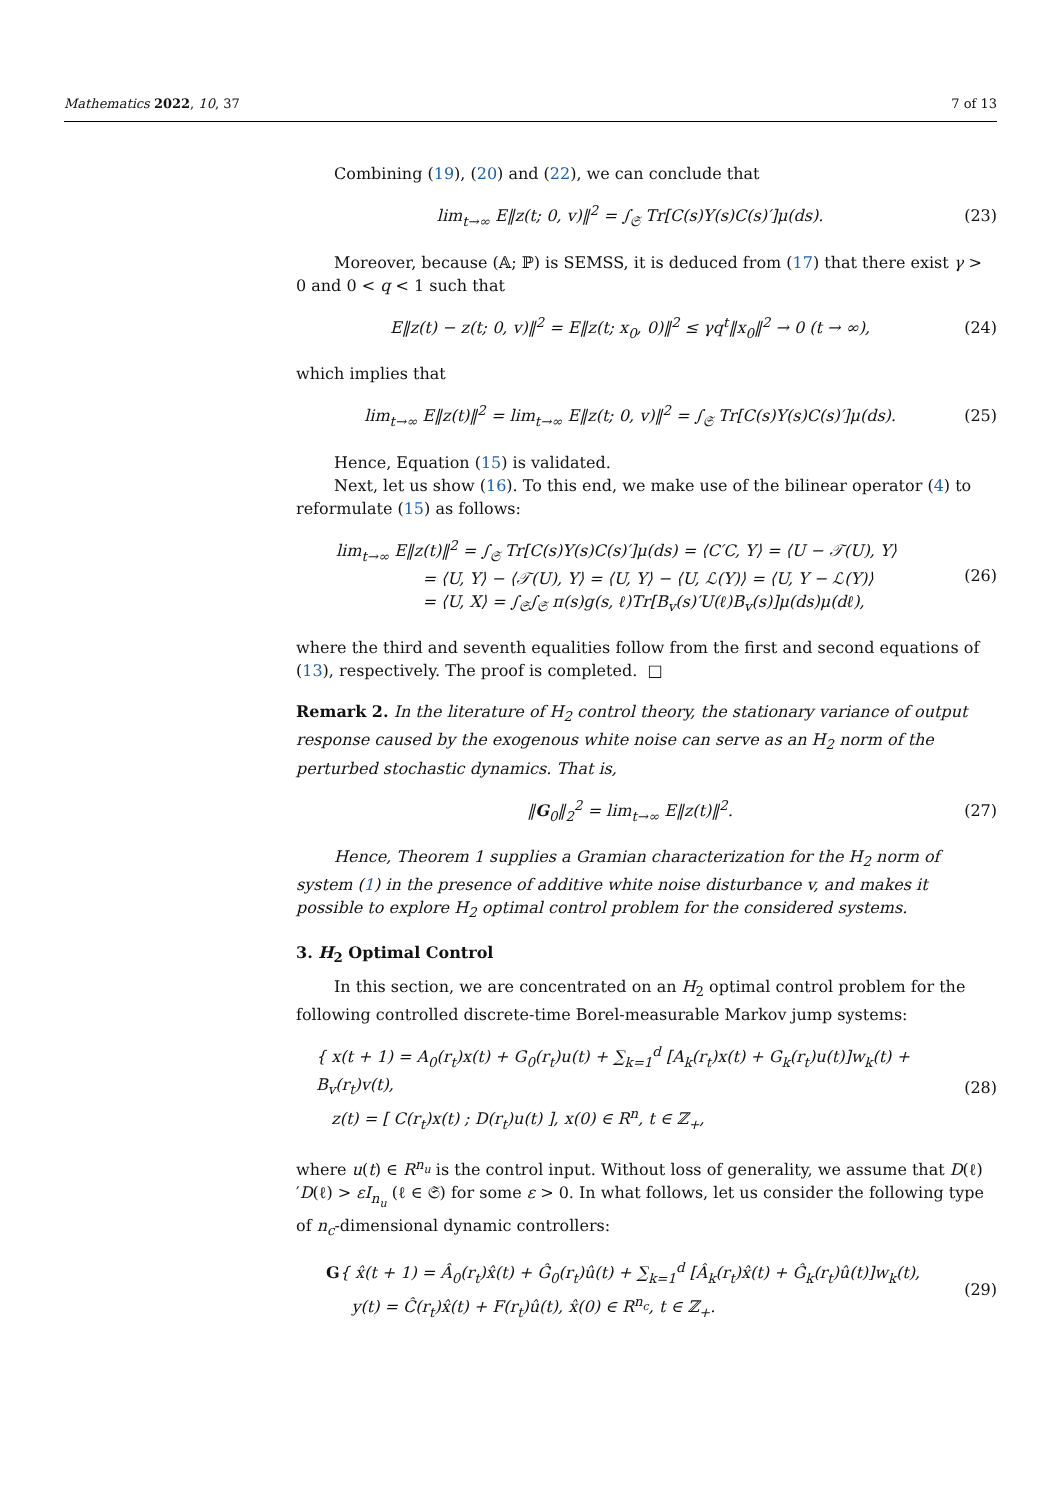Mathematics 2022, 10, 37 7 of 13
Combining (19), (20) and (22), we can conclude that
lim<sub>t→∞</sub> E‖z(t; 0, v)‖<sup>2</sup> = ∫<sub>𝔖</sub> Tr[C(s)Y(s)C(s)′]μ(ds). (23)
Moreover, because (𝔸; ℙ) is SEMSS, it is deduced from (17) that there exist γ > 0 and 0 < q < 1 such that
E‖z(t) − z(t; 0, v)‖<sup>2</sup> = E‖z(t; x<sub>0</sub>, 0)‖<sup>2</sup> ≤ γq<sup>t</sup>‖x<sub>0</sub>‖<sup>2</sup> → 0 (t → ∞), (24)
which implies that
lim<sub>t→∞</sub> E‖z(t)‖<sup>2</sup> = lim<sub>t→∞</sub> E‖z(t; 0, v)‖<sup>2</sup> = ∫<sub>𝔖</sub> Tr[C(s)Y(s)C(s)′]μ(ds). (25)
Hence, Equation (15) is validated.
Next, let us show (16). To this end, we make use of the bilinear operator (4) to reformulate (15) as follows:
lim<sub>t→∞</sub> E‖z(t)‖<sup>2</sup> = ∫<sub>𝔖</sub> Tr[C(s)Y(s)C(s)′]μ(ds) = ⟨C′C, Y⟩ = ⟨U − 𝒯(U), Y⟩
= ⟨U, Y⟩ − ⟨𝒯(U), Y⟩ = ⟨U, Y⟩ − ⟨U, ℒ(Y)⟩ = ⟨U, Y − ℒ(Y)⟩
= ⟨U, X⟩ = ∫<sub>𝔖</sub>∫<sub>𝔖</sub> π(s)g(s, ℓ)Tr[B<sub>v</sub>(s)′U(ℓ)B<sub>v</sub>(s)]μ(ds)μ(dℓ), (26)
where the third and seventh equalities follow from the first and second equations of (13), respectively. The proof is completed. □
Remark 2. In the literature of H<sub>2</sub> control theory, the stationary variance of output response caused by the exogenous white noise can serve as an H<sub>2</sub> norm of the perturbed stochastic dynamics. That is,
‖G<sub>0</sub>‖<sub>2</sub><sup>2</sup> = lim<sub>t→∞</sub> E‖z(t)‖<sup>2</sup>. (27)
Hence, Theorem 1 supplies a Gramian characterization for the H<sub>2</sub> norm of system (1) in the presence of additive white noise disturbance v, and makes it possible to explore H<sub>2</sub> optimal control problem for the considered systems.
3. H<sub>2</sub> Optimal Control
In this section, we are concentrated on an H<sub>2</sub> optimal control problem for the following controlled discrete-time Borel-measurable Markov jump systems:
{ x(t + 1) = A<sub>0</sub>(r<sub>t</sub>)x(t) + G<sub>0</sub>(r<sub>t</sub>)u(t) + ∑<sub>k=1</sub><sup>d</sup> [A<sub>k</sub>(r<sub>t</sub>)x(t) + G<sub>k</sub>(r<sub>t</sub>)u(t)]w<sub>k</sub>(t) + B<sub>v</sub>(r<sub>t</sub>)v(t),
z(t) = [ C(r<sub>t</sub>)x(t) ; D(r<sub>t</sub>)u(t) ], x(0) ∈ R<sup>n</sup>, t ∈ ℤ<sub>+</sub>, (28)
where u(t) ∈ R<sup>n<sub>u</sub></sup> is the control input. Without loss of generality, we assume that D(ℓ)′D(ℓ) > εI<sub>n<sub>u</sub></sub> (ℓ ∈ 𝔖) for some ε > 0. In what follows, let us consider the following type of n<sub>c</sub>-dimensional dynamic controllers:
G{ x̂(t + 1) = Â<sub>0</sub>(r<sub>t</sub>)x̂(t) + Ĝ<sub>0</sub>(r<sub>t</sub>)û(t) + ∑<sub>k=1</sub><sup>d</sup> [Â<sub>k</sub>(r<sub>t</sub>)x̂(t) + Ĝ<sub>k</sub>(r<sub>t</sub>)û(t)]w<sub>k</sub>(t),
y(t) = Ĉ(r<sub>t</sub>)x̂(t) + F(r<sub>t</sub>)û(t), x̂(0) ∈ R<sup>n<sub>c</sub></sup>, t ∈ ℤ<sub>+</sub>. (29)